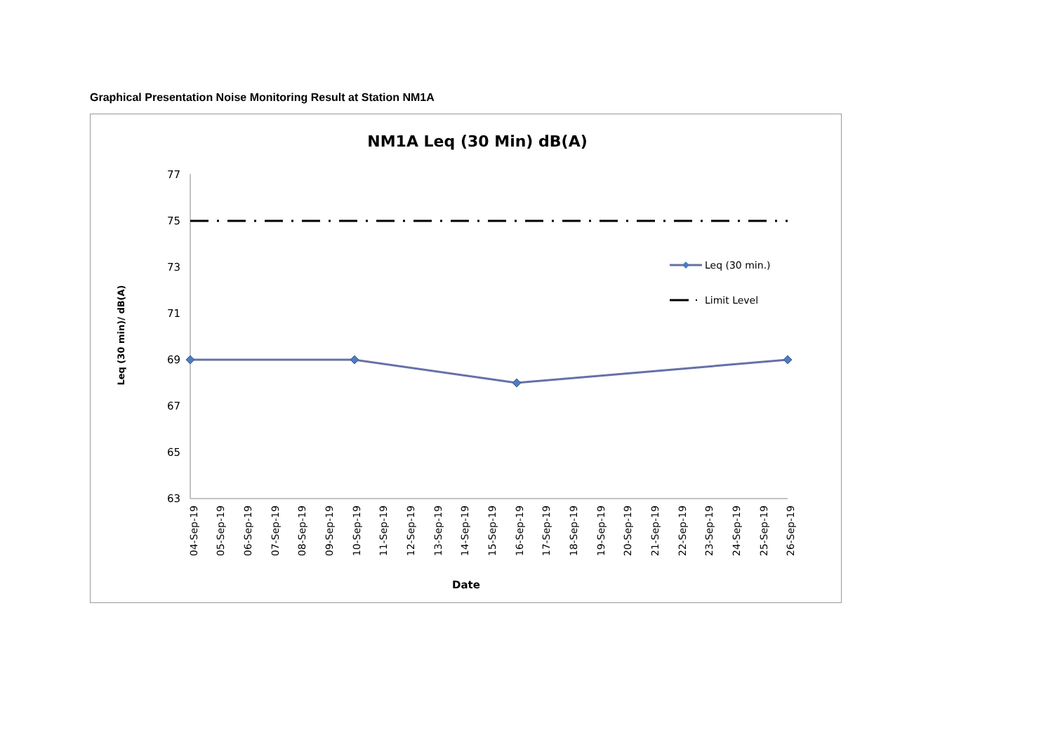Graphical Presentation Noise Monitoring Result at Station NM1A
NM1A Leq (30 Min) dB(A)
77
75
73
71
69
67
65
63
Leq (30 min)/ dB(A)
04-Sep-19
05-Sep-19
06-Sep-19
07-Sep-19
08-Sep-19
09-Sep-19
10-Sep-19
11-Sep-19
12-Sep-19
13-Sep-19
14-Sep-19
15-Sep-19
16-Sep-19
17-Sep-19
18-Sep-19
19-Sep-19
20-Sep-19
21-Sep-19
22-Sep-19
23-Sep-19
24-Sep-19
25-Sep-19
26-Sep-19
Date
Leq (30 min.)
Limit Level